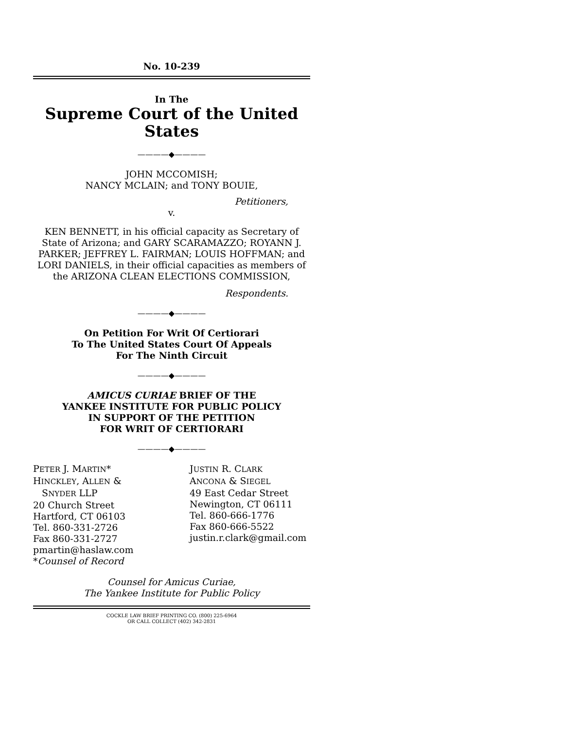No. 10-239
In The
Supreme Court of the United States
————◆————
JOHN MCCOMISH;
NANCY MCLAIN; and TONY BOUIE,
Petitioners,
v.
KEN BENNETT, in his official capacity as Secretary of State of Arizona; and GARY SCARAMAZZO; ROYANN J. PARKER; JEFFREY L. FAIRMAN; LOUIS HOFFMAN; and LORI DANIELS, in their official capacities as members of the ARIZONA CLEAN ELECTIONS COMMISSION,
Respondents.
————◆————
On Petition For Writ Of Certiorari
To The United States Court Of Appeals
For The Ninth Circuit
————◆————
AMICUS CURIAE BRIEF OF THE
YANKEE INSTITUTE FOR PUBLIC POLICY
IN SUPPORT OF THE PETITION
FOR WRIT OF CERTIORARI
————◆————
PETER J. MARTIN*
HINCKLEY, ALLEN &
SNYDER LLP
20 Church Street
Hartford, CT 06103
Tel. 860-331-2726
Fax 860-331-2727
pmartin@haslaw.com
*Counsel of Record
JUSTIN R. CLARK
ANCONA & SIEGEL
49 East Cedar Street
Newington, CT 06111
Tel. 860-666-1776
Fax 860-666-5522
justin.r.clark@gmail.com
Counsel for Amicus Curiae,
The Yankee Institute for Public Policy
COCKLE LAW BRIEF PRINTING CO. (800) 225-6964
OR CALL COLLECT (402) 342-2831